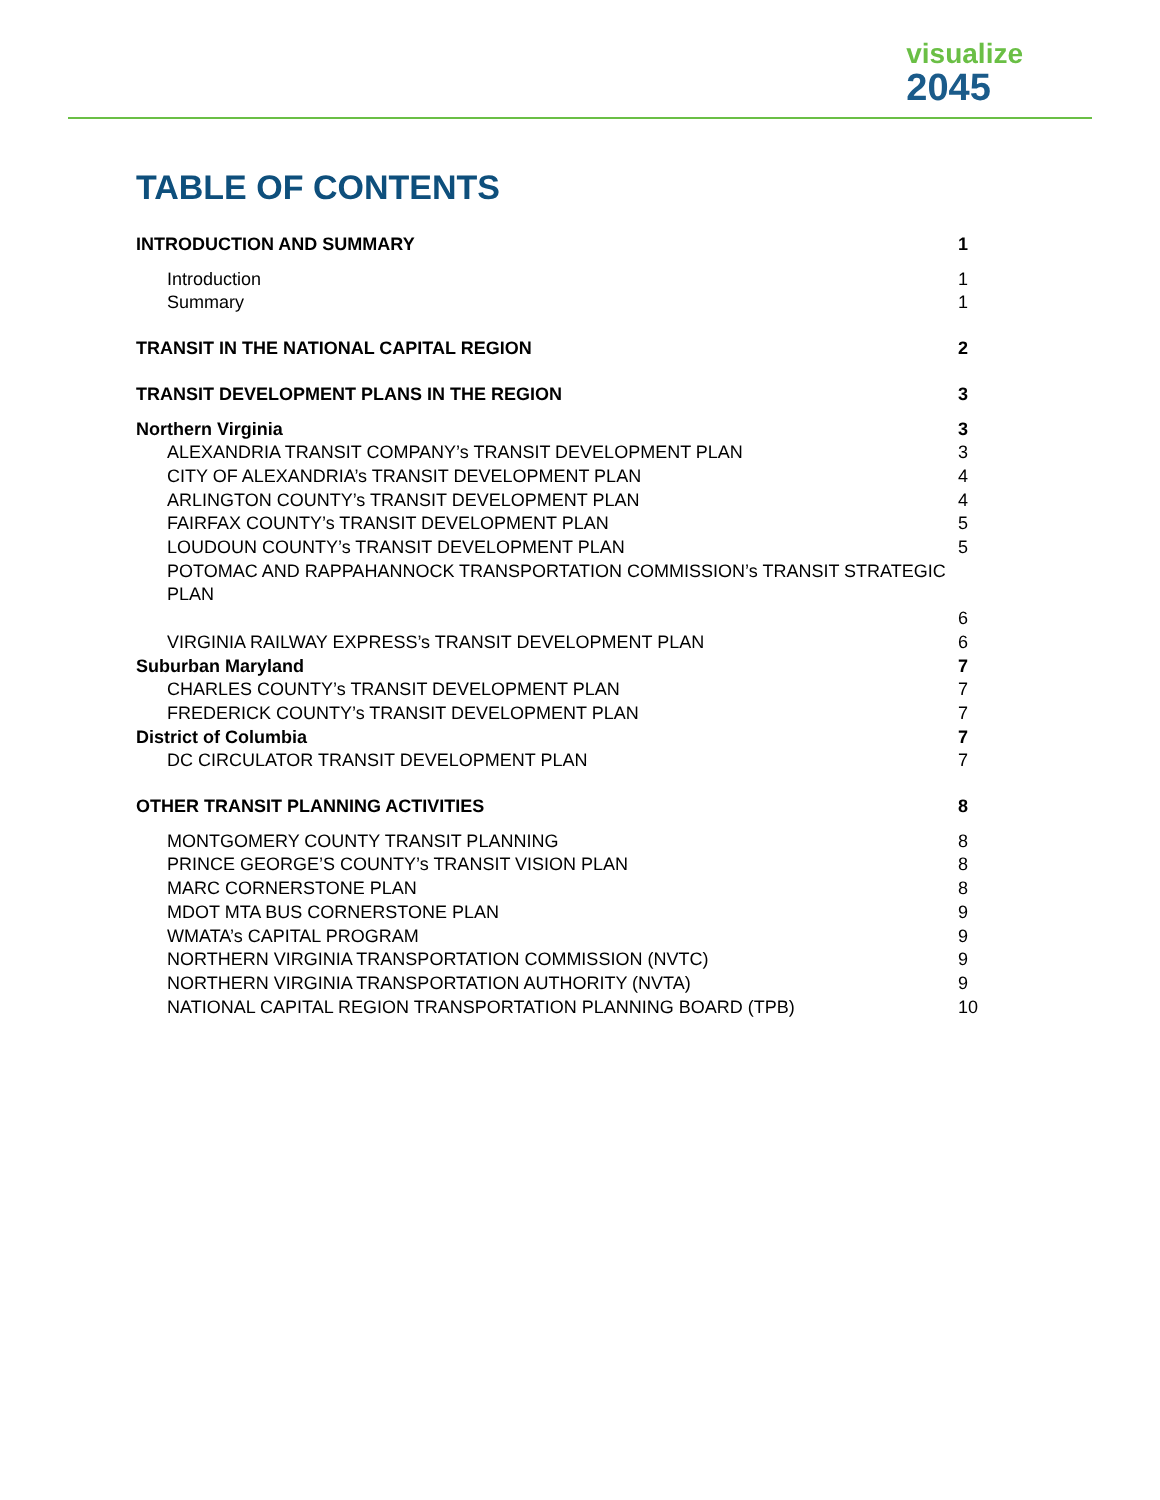visualize
2045
TABLE OF CONTENTS
INTRODUCTION AND SUMMARY 1
Introduction 1
Summary 1
TRANSIT IN THE NATIONAL CAPITAL REGION 2
TRANSIT DEVELOPMENT PLANS IN THE REGION 3
Northern Virginia 3
ALEXANDRIA TRANSIT COMPANY’s TRANSIT DEVELOPMENT PLAN 3
CITY OF ALEXANDRIA’s TRANSIT DEVELOPMENT PLAN 4
ARLINGTON COUNTY’s TRANSIT DEVELOPMENT PLAN 4
FAIRFAX COUNTY’s TRANSIT DEVELOPMENT PLAN 5
LOUDOUN COUNTY’s TRANSIT DEVELOPMENT PLAN 5
POTOMAC AND RAPPAHANNOCK TRANSPORTATION COMMISSION’s TRANSIT STRATEGIC PLAN
6
VIRGINIA RAILWAY EXPRESS’s TRANSIT DEVELOPMENT PLAN 6
Suburban Maryland 7
CHARLES COUNTY’s TRANSIT DEVELOPMENT PLAN 7
FREDERICK COUNTY’s TRANSIT DEVELOPMENT PLAN 7
District of Columbia 7
DC CIRCULATOR TRANSIT DEVELOPMENT PLAN 7
OTHER TRANSIT PLANNING ACTIVITIES 8
MONTGOMERY COUNTY TRANSIT PLANNING 8
PRINCE GEORGE’S COUNTY’s TRANSIT VISION PLAN 8
MARC CORNERSTONE PLAN 8
MDOT MTA BUS CORNERSTONE PLAN 9
WMATA’s CAPITAL PROGRAM 9
NORTHERN VIRGINIA TRANSPORTATION COMMISSION (NVTC) 9
NORTHERN VIRGINIA TRANSPORTATION AUTHORITY (NVTA) 9
NATIONAL CAPITAL REGION TRANSPORTATION PLANNING BOARD (TPB) 10